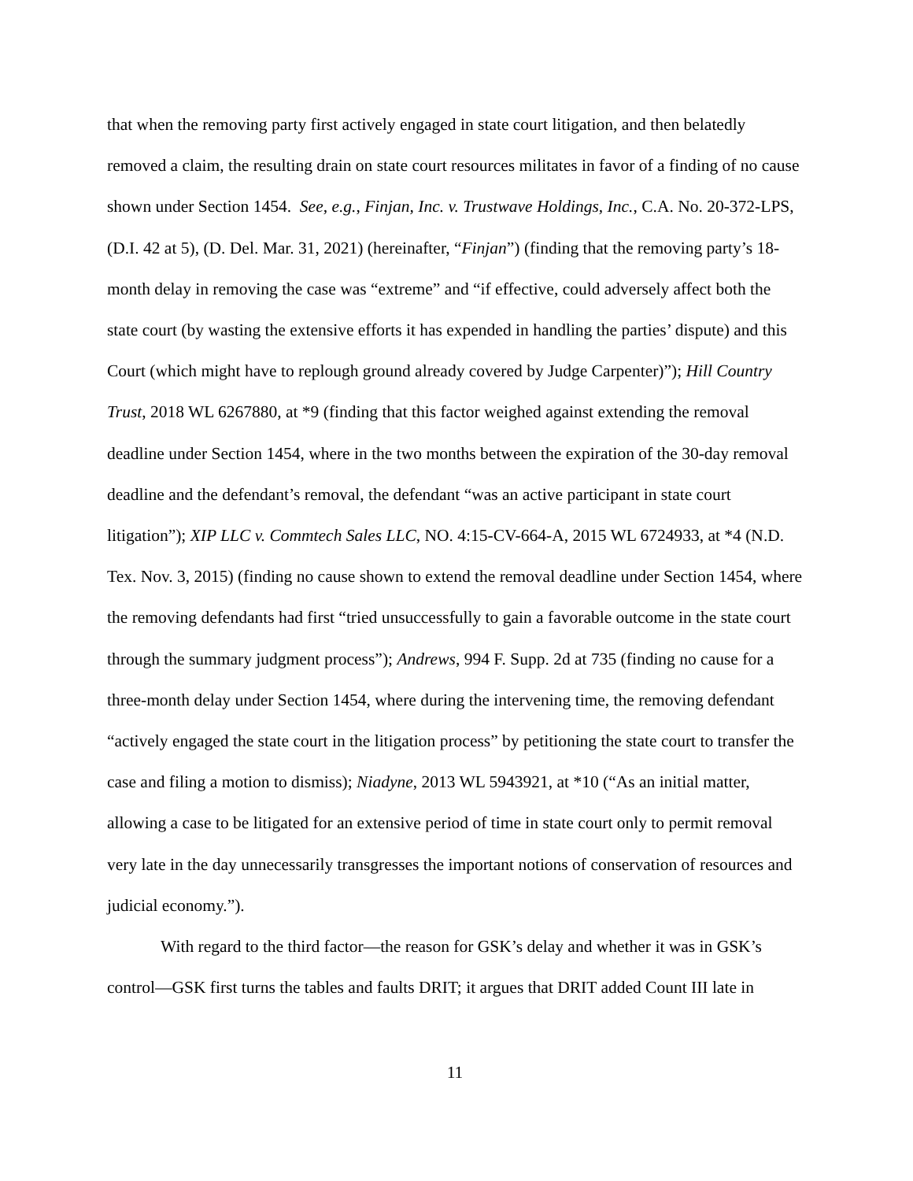that when the removing party first actively engaged in state court litigation, and then belatedly removed a claim, the resulting drain on state court resources militates in favor of a finding of no cause shown under Section 1454. See, e.g., Finjan, Inc. v. Trustwave Holdings, Inc., C.A. No. 20-372-LPS, (D.I. 42 at 5), (D. Del. Mar. 31, 2021) (hereinafter, “Finjan”) (finding that the removing party’s 18-month delay in removing the case was “extreme” and “if effective, could adversely affect both the state court (by wasting the extensive efforts it has expended in handling the parties’ dispute) and this Court (which might have to replough ground already covered by Judge Carpenter)”); Hill Country Trust, 2018 WL 6267880, at *9 (finding that this factor weighed against extending the removal deadline under Section 1454, where in the two months between the expiration of the 30-day removal deadline and the defendant’s removal, the defendant “was an active participant in state court litigation”); XIP LLC v. Commtech Sales LLC, NO. 4:15-CV-664-A, 2015 WL 6724933, at *4 (N.D. Tex. Nov. 3, 2015) (finding no cause shown to extend the removal deadline under Section 1454, where the removing defendants had first “tried unsuccessfully to gain a favorable outcome in the state court through the summary judgment process”); Andrews, 994 F. Supp. 2d at 735 (finding no cause for a three-month delay under Section 1454, where during the intervening time, the removing defendant “actively engaged the state court in the litigation process” by petitioning the state court to transfer the case and filing a motion to dismiss); Niadyne, 2013 WL 5943921, at *10 (“As an initial matter, allowing a case to be litigated for an extensive period of time in state court only to permit removal very late in the day unnecessarily transgresses the important notions of conservation of resources and judicial economy.”).
With regard to the third factor—the reason for GSK’s delay and whether it was in GSK’s control—GSK first turns the tables and faults DRIT; it argues that DRIT added Count III late in
11